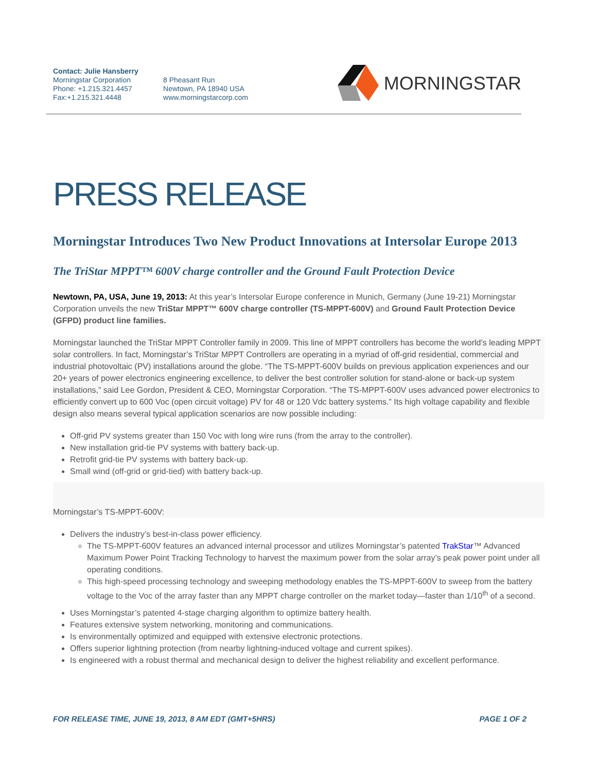Contact: Julie Hansberry
Morningstar Corporation
Phone: +1.215.321.4457
Fax:+1.215.321.4448
8 Pheasant Run
Newtown, PA 18940 USA
www.morningstarcorp.com
MORNINGSTAR
PRESS RELEASE
Morningstar Introduces Two New Product Innovations at Intersolar Europe 2013
The TriStar MPPT™ 600V charge controller and the Ground Fault Protection Device
Newtown, PA, USA, June 19, 2013: At this year’s Intersolar Europe conference in Munich, Germany (June 19-21) Morningstar Corporation unveils the new TriStar MPPT™ 600V charge controller (TS-MPPT-600V) and Ground Fault Protection Device (GFPD) product line families.
Morningstar launched the TriStar MPPT Controller family in 2009. This line of MPPT controllers has become the world’s leading MPPT solar controllers. In fact, Morningstar’s TriStar MPPT Controllers are operating in a myriad of off-grid residential, commercial and industrial photovoltaic (PV) installations around the globe. “The TS-MPPT-600V builds on previous application experiences and our 20+ years of power electronics engineering excellence, to deliver the best controller solution for stand-alone or back-up system installations,” said Lee Gordon, President & CEO, Morningstar Corporation. “The TS-MPPT-600V uses advanced power electronics to efficiently convert up to 600 Voc (open circuit voltage) PV for 48 or 120 Vdc battery systems.” Its high voltage capability and flexible design also means several typical application scenarios are now possible including:
Off-grid PV systems greater than 150 Voc with long wire runs (from the array to the controller).
New installation grid-tie PV systems with battery back-up.
Retrofit grid-tie PV systems with battery back-up.
Small wind (off-grid or grid-tied) with battery back-up.
Morningstar’s TS-MPPT-600V:
Delivers the industry’s best-in-class power efficiency.
The TS-MPPT-600V features an advanced internal processor and utilizes Morningstar’s patented TrakStar™ Advanced Maximum Power Point Tracking Technology to harvest the maximum power from the solar array’s peak power point under all operating conditions.
This high-speed processing technology and sweeping methodology enables the TS-MPPT-600V to sweep from the battery voltage to the Voc of the array faster than any MPPT charge controller on the market today—faster than 1/10<sup>th</sup> of a second.
Uses Morningstar’s patented 4-stage charging algorithm to optimize battery health.
Features extensive system networking, monitoring and communications.
Is environmentally optimized and equipped with extensive electronic protections.
Offers superior lightning protection (from nearby lightning-induced voltage and current spikes).
Is engineered with a robust thermal and mechanical design to deliver the highest reliability and excellent performance.
FOR RELEASE TIME, JUNE 19, 2013, 8 AM EDT (GMT+5HRS) PAGE 1 OF 2